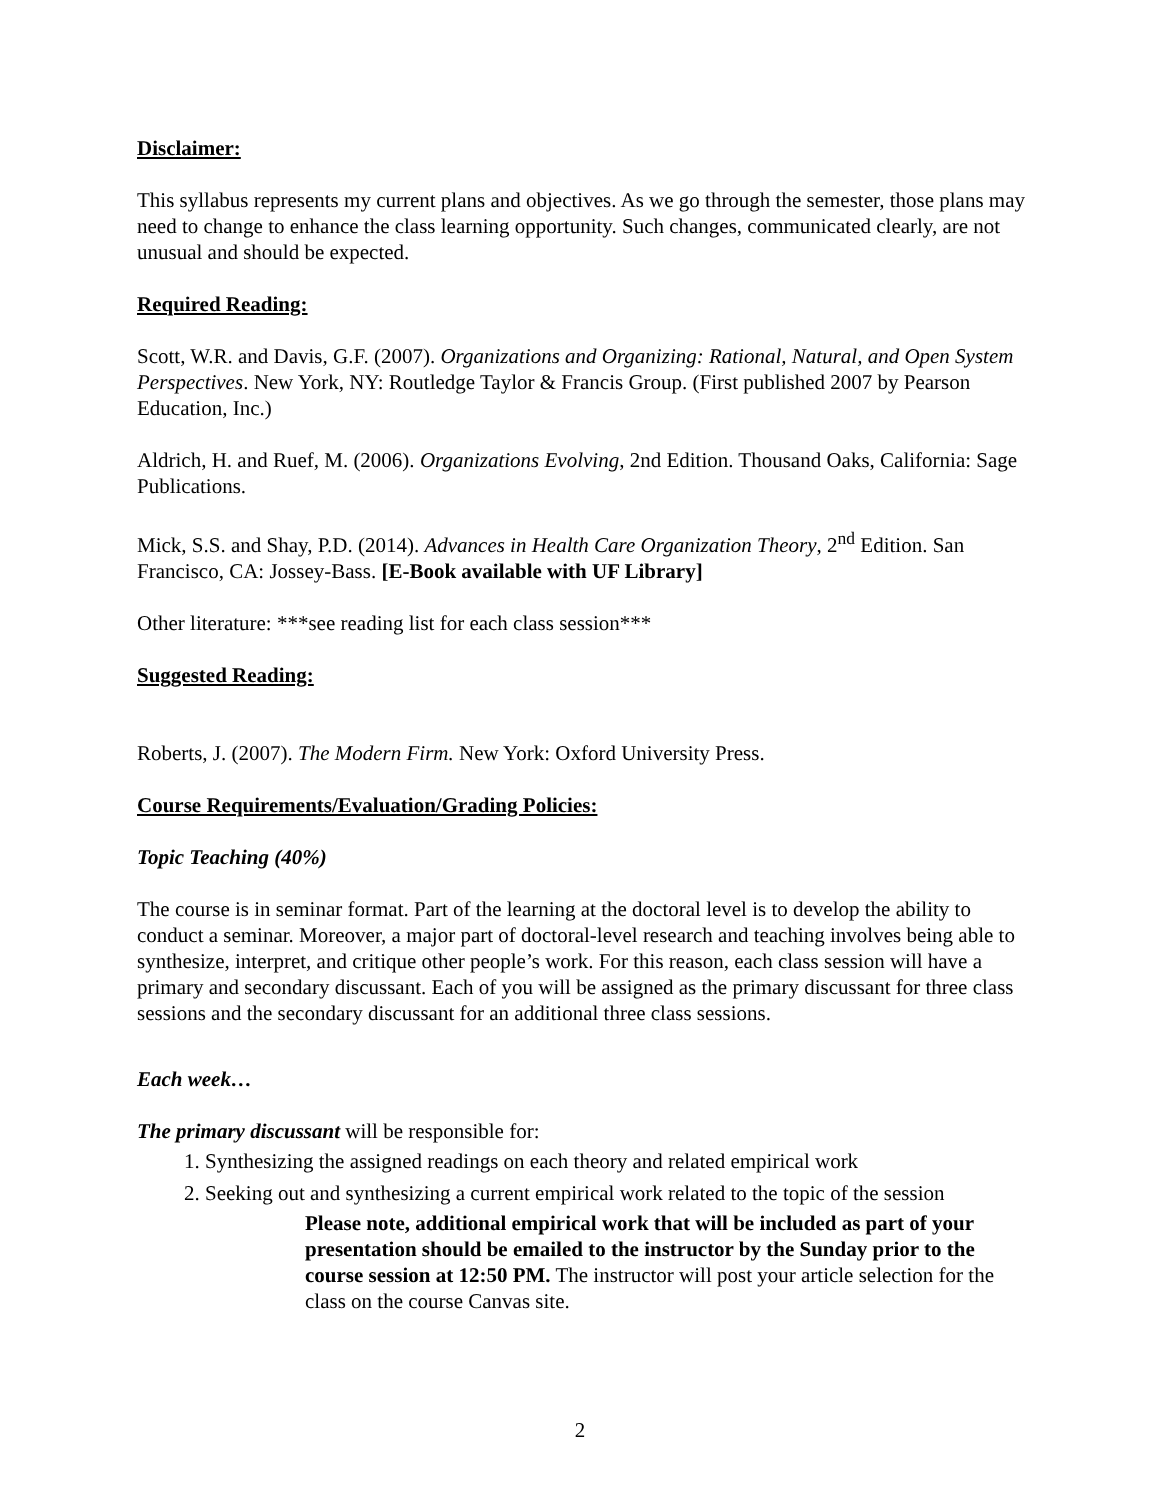Disclaimer:
This syllabus represents my current plans and objectives. As we go through the semester, those plans may need to change to enhance the class learning opportunity. Such changes, communicated clearly, are not unusual and should be expected.
Required Reading:
Scott, W.R. and Davis, G.F. (2007). Organizations and Organizing: Rational, Natural, and Open System Perspectives. New York, NY: Routledge Taylor & Francis Group. (First published 2007 by Pearson Education, Inc.)
Aldrich, H. and Ruef, M. (2006). Organizations Evolving, 2nd Edition. Thousand Oaks, California: Sage Publications.
Mick, S.S. and Shay, P.D. (2014). Advances in Health Care Organization Theory, 2<sup>nd</sup> Edition. San Francisco, CA: Jossey-Bass. [E-Book available with UF Library]
Other literature: ***see reading list for each class session***
Suggested Reading:
Roberts, J. (2007). The Modern Firm. New York: Oxford University Press.
Course Requirements/Evaluation/Grading Policies:
Topic Teaching (40%)
The course is in seminar format. Part of the learning at the doctoral level is to develop the ability to conduct a seminar. Moreover, a major part of doctoral-level research and teaching involves being able to synthesize, interpret, and critique other people’s work. For this reason, each class session will have a primary and secondary discussant. Each of you will be assigned as the primary discussant for three class sessions and the secondary discussant for an additional three class sessions.
Each week…
The primary discussant will be responsible for:
1. Synthesizing the assigned readings on each theory and related empirical work
2. Seeking out and synthesizing a current empirical work related to the topic of the session
Please note, additional empirical work that will be included as part of your presentation should be emailed to the instructor by the Sunday prior to the course session at 12:50 PM. The instructor will post your article selection for the class on the course Canvas site.
2